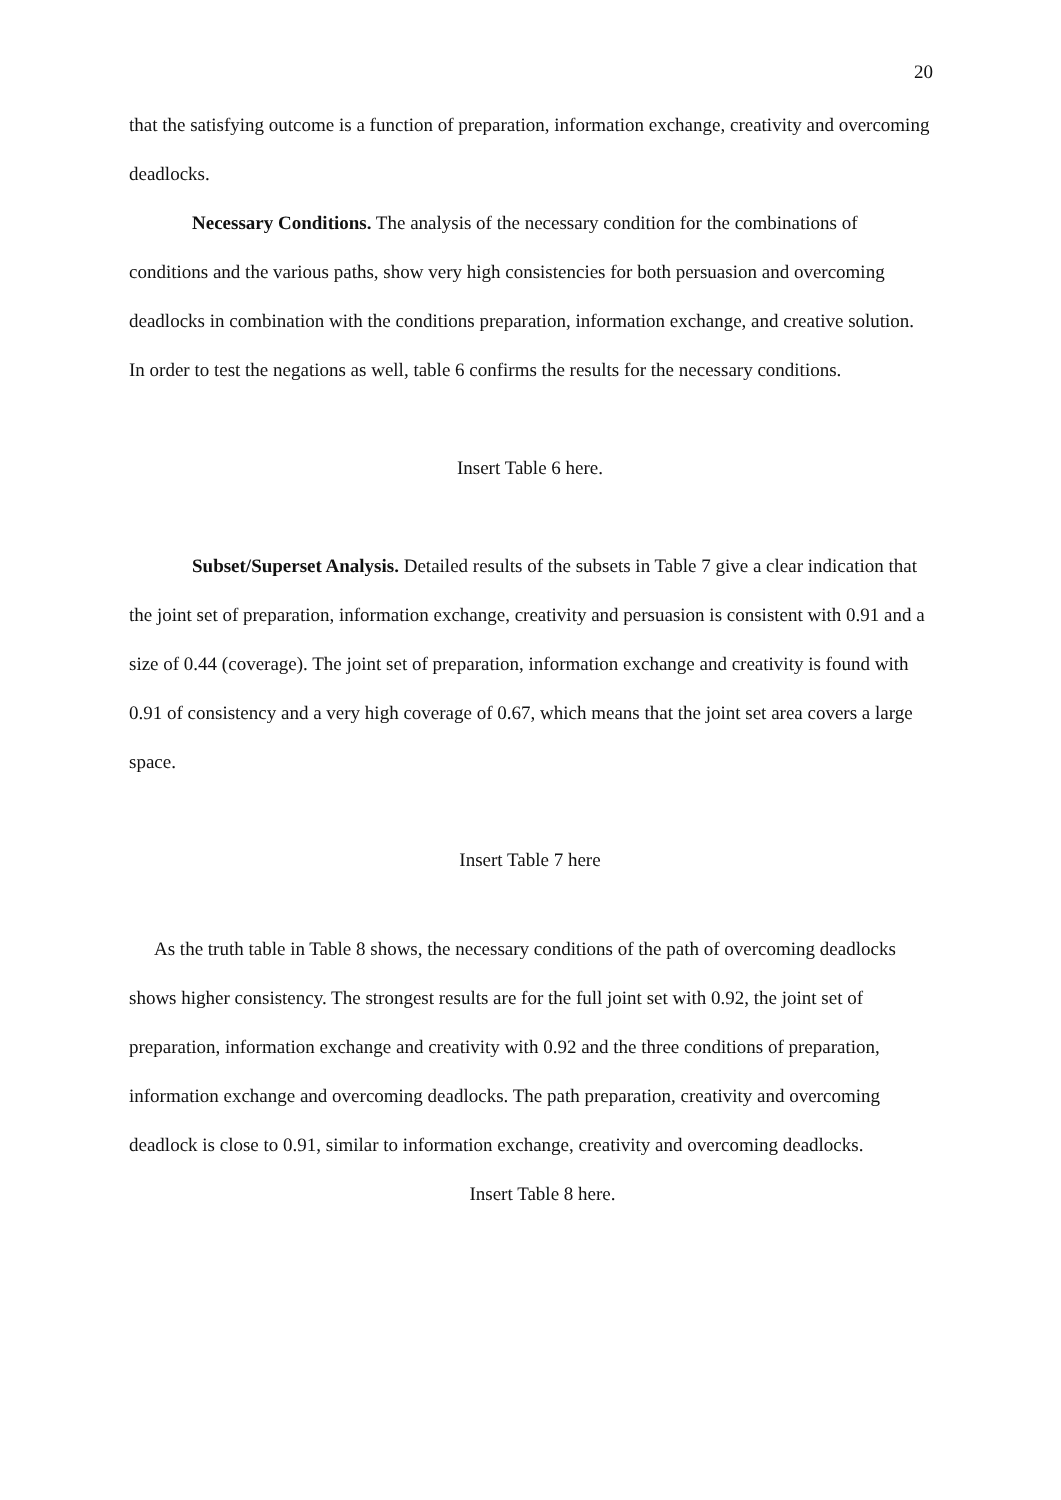20
that the satisfying outcome is a function of preparation, information exchange, creativity and overcoming deadlocks.
Necessary Conditions. The analysis of the necessary condition for the combinations of conditions and the various paths, show very high consistencies for both persuasion and overcoming deadlocks in combination with the conditions preparation, information exchange, and creative solution. In order to test the negations as well, table 6 confirms the results for the necessary conditions.
Insert Table 6 here.
Subset/Superset Analysis. Detailed results of the subsets in Table 7 give a clear indication that the joint set of preparation, information exchange, creativity and persuasion is consistent with 0.91 and a size of 0.44 (coverage). The joint set of preparation, information exchange and creativity is found with 0.91 of consistency and a very high coverage of 0.67, which means that the joint set area covers a large space.
Insert Table 7 here
As the truth table in Table 8 shows, the necessary conditions of the path of overcoming deadlocks shows higher consistency. The strongest results are for the full joint set with 0.92, the joint set of preparation, information exchange and creativity with 0.92 and the three conditions of preparation, information exchange and overcoming deadlocks. The path preparation, creativity and overcoming deadlock is close to 0.91, similar to information exchange, creativity and overcoming deadlocks.
Insert Table 8 here.